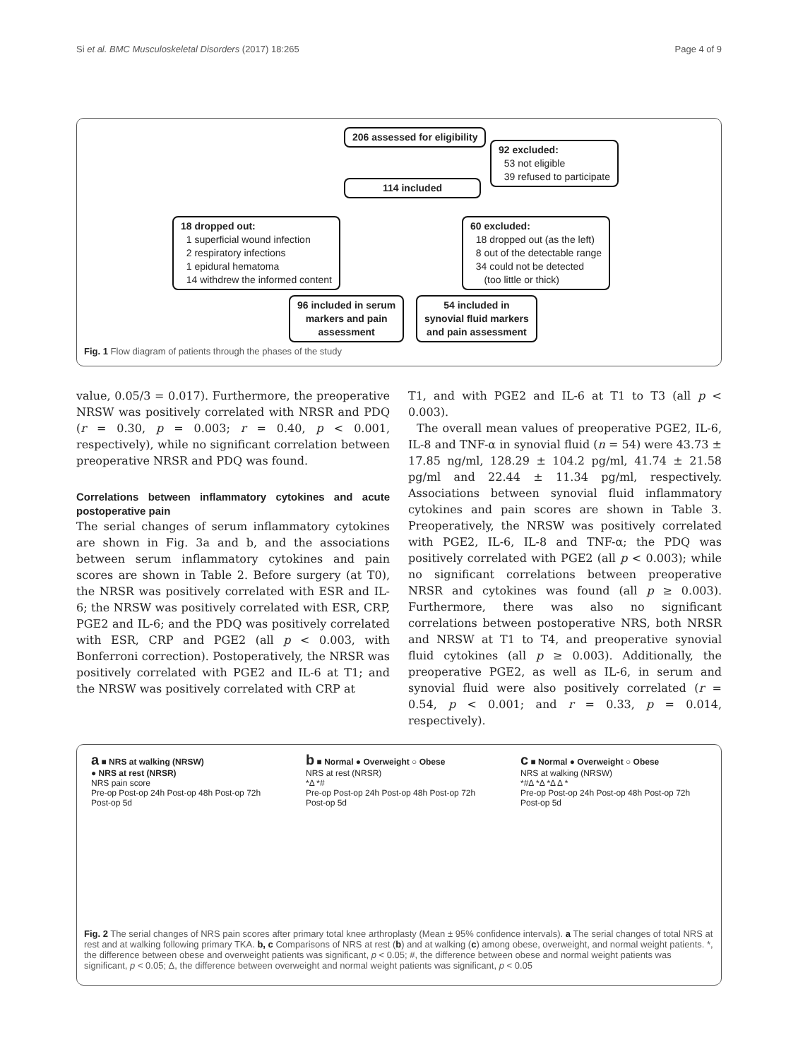Si et al. BMC Musculoskeletal Disorders (2017) 18:265 Page 4 of 9
206 assessed for eligibility
92 excluded:
53 not eligible
39 refused to participate
114 included
18 dropped out:
1 superficial wound infection
2 respiratory infections
1 epidural hematoma
14 withdrew the informed content
60 excluded:
18 dropped out (as the left)
8 out of the detectable range
34 could not be detected
(too little or thick)
96 included in serum
markers and pain
assessment
54 included in
synovial fluid markers
and pain assessment
Fig. 1 Flow diagram of patients through the phases of the study
value, 0.05/3 = 0.017). Furthermore, the preoperative NRSW was positively correlated with NRSR and PDQ (r = 0.30, p = 0.003; r = 0.40, p < 0.001, respectively), while no significant correlation between preoperative NRSR and PDQ was found.
Correlations between inflammatory cytokines and acute postoperative pain
The serial changes of serum inflammatory cytokines are shown in Fig. 3a and b, and the associations between serum inflammatory cytokines and pain scores are shown in Table 2. Before surgery (at T0), the NRSR was positively correlated with ESR and IL-6; the NRSW was positively correlated with ESR, CRP, PGE2 and IL-6; and the PDQ was positively correlated with ESR, CRP and PGE2 (all p < 0.003, with Bonferroni correction). Postoperatively, the NRSR was positively correlated with PGE2 and IL-6 at T1; and the NRSW was positively correlated with CRP at
T1, and with PGE2 and IL-6 at T1 to T3 (all p < 0.003).
The overall mean values of preoperative PGE2, IL-6, IL-8 and TNF-α in synovial fluid (n = 54) were 43.73 ± 17.85 ng/ml, 128.29 ± 104.2 pg/ml, 41.74 ± 21.58 pg/ml and 22.44 ± 11.34 pg/ml, respectively. Associations between synovial fluid inflammatory cytokines and pain scores are shown in Table 3. Preoperatively, the NRSW was positively correlated with PGE2, IL-6, IL-8 and TNF-α; the PDQ was positively correlated with PGE2 (all p < 0.003); while no significant correlations between preoperative NRSR and cytokines was found (all p ≥ 0.003). Furthermore, there was also no significant correlations between postoperative NRS, both NRSR and NRSW at T1 to T4, and preoperative synovial fluid cytokines (all p ≥ 0.003). Additionally, the preoperative PGE2, as well as IL-6, in serum and synovial fluid were also positively correlated (r = 0.54, p < 0.001; and r = 0.33, p = 0.014, respectively).
a ■ NRS at walking (NRSW)
● NRS at rest (NRSR)
NRS pain score
Pre-op Post-op 24h Post-op 48h Post-op 72h Post-op 5d
b ■ Normal ● Overweight ○ Obese
NRS at rest (NRSR)
*Δ *#
Pre-op Post-op 24h Post-op 48h Post-op 72h Post-op 5d
c ■ Normal ● Overweight ○ Obese
NRS at walking (NRSW)
*#Δ *Δ *Δ Δ *
Pre-op Post-op 24h Post-op 48h Post-op 72h Post-op 5d
Fig. 2 The serial changes of NRS pain scores after primary total knee arthroplasty (Mean ± 95% confidence intervals). a The serial changes of total NRS at rest and at walking following primary TKA. b, c Comparisons of NRS at rest (b) and at walking (c) among obese, overweight, and normal weight patients. *, the difference between obese and overweight patients was significant, p < 0.05; #, the difference between obese and normal weight patients was significant, p < 0.05; Δ, the difference between overweight and normal weight patients was significant, p < 0.05